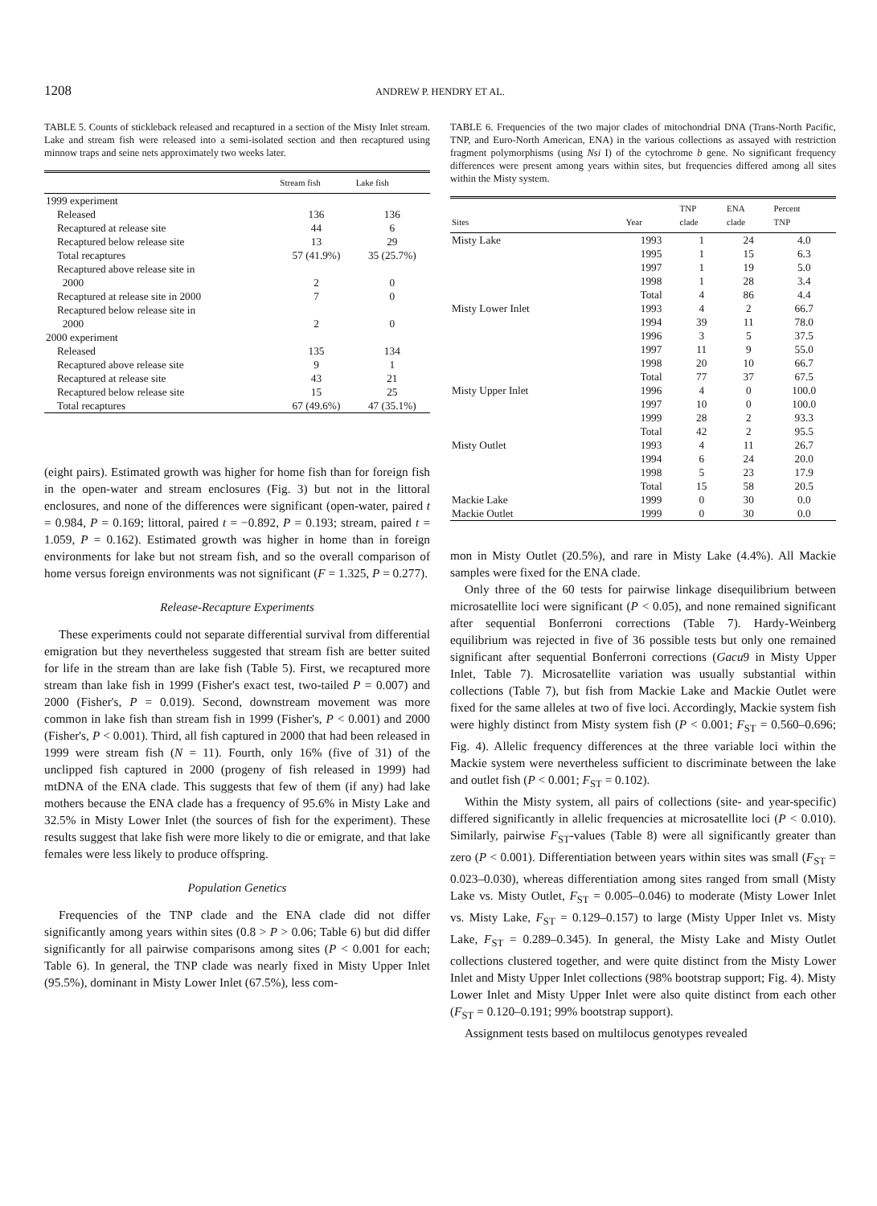1208
ANDREW P. HENDRY ET AL.
TABLE 5. Counts of stickleback released and recaptured in a section of the Misty Inlet stream. Lake and stream fish were released into a semi-isolated section and then recaptured using minnow traps and seine nets approximately two weeks later.
| | Stream fish | Lake fish |
| --- | --- | --- |
| 1999 experiment | | |
| Released | 136 | 136 |
| Recaptured at release site | 44 | 6 |
| Recaptured below release site | 13 | 29 |
| Total recaptures | 57 (41.9%) | 35 (25.7%) |
| Recaptured above release site in 2000 | 2 | 0 |
| Recaptured at release site in 2000 | 7 | 0 |
| Recaptured below release site in 2000 | 2 | 0 |
| 2000 experiment | | |
| Released | 135 | 134 |
| Recaptured above release site | 9 | 1 |
| Recaptured at release site | 43 | 21 |
| Recaptured below release site | 15 | 25 |
| Total recaptures | 67 (49.6%) | 47 (35.1%) |
(eight pairs). Estimated growth was higher for home fish than for foreign fish in the open-water and stream enclosures (Fig. 3) but not in the littoral enclosures, and none of the differences were significant (open-water, paired t = 0.984, P = 0.169; littoral, paired t = −0.892, P = 0.193; stream, paired t = 1.059, P = 0.162). Estimated growth was higher in home than in foreign environments for lake but not stream fish, and so the overall comparison of home versus foreign environments was not significant (F = 1.325, P = 0.277).
Release-Recapture Experiments
These experiments could not separate differential survival from differential emigration but they nevertheless suggested that stream fish are better suited for life in the stream than are lake fish (Table 5). First, we recaptured more stream than lake fish in 1999 (Fisher's exact test, two-tailed P = 0.007) and 2000 (Fisher's, P = 0.019). Second, downstream movement was more common in lake fish than stream fish in 1999 (Fisher's, P < 0.001) and 2000 (Fisher's, P < 0.001). Third, all fish captured in 2000 that had been released in 1999 were stream fish (N = 11). Fourth, only 16% (five of 31) of the unclipped fish captured in 2000 (progeny of fish released in 1999) had mtDNA of the ENA clade. This suggests that few of them (if any) had lake mothers because the ENA clade has a frequency of 95.6% in Misty Lake and 32.5% in Misty Lower Inlet (the sources of fish for the experiment). These results suggest that lake fish were more likely to die or emigrate, and that lake females were less likely to produce offspring.
Population Genetics
Frequencies of the TNP clade and the ENA clade did not differ significantly among years within sites (0.8 > P > 0.06; Table 6) but did differ significantly for all pairwise comparisons among sites (P < 0.001 for each; Table 6). In general, the TNP clade was nearly fixed in Misty Upper Inlet (95.5%), dominant in Misty Lower Inlet (67.5%), less com-
TABLE 6. Frequencies of the two major clades of mitochondrial DNA (Trans-North Pacific, TNP, and Euro-North American, ENA) in the various collections as assayed with restriction fragment polymorphisms (using Nsi I) of the cytochrome b gene. No significant frequency differences were present among years within sites, but frequencies differed among all sites within the Misty system.
| Sites | Year | TNP clade | ENA clade | Percent TNP |
| --- | --- | --- | --- | --- |
| Misty Lake | 1993 | 1 | 24 | 4.0 |
| | 1995 | 1 | 15 | 6.3 |
| | 1997 | 1 | 19 | 5.0 |
| | 1998 | 1 | 28 | 3.4 |
| | Total | 4 | 86 | 4.4 |
| Misty Lower Inlet | 1993 | 4 | 2 | 66.7 |
| | 1994 | 39 | 11 | 78.0 |
| | 1996 | 3 | 5 | 37.5 |
| | 1997 | 11 | 9 | 55.0 |
| | 1998 | 20 | 10 | 66.7 |
| | Total | 77 | 37 | 67.5 |
| Misty Upper Inlet | 1996 | 4 | 0 | 100.0 |
| | 1997 | 10 | 0 | 100.0 |
| | 1999 | 28 | 2 | 93.3 |
| | Total | 42 | 2 | 95.5 |
| Misty Outlet | 1993 | 4 | 11 | 26.7 |
| | 1994 | 6 | 24 | 20.0 |
| | 1998 | 5 | 23 | 17.9 |
| | Total | 15 | 58 | 20.5 |
| Mackie Lake | 1999 | 0 | 30 | 0.0 |
| Mackie Outlet | 1999 | 0 | 30 | 0.0 |
mon in Misty Outlet (20.5%), and rare in Misty Lake (4.4%). All Mackie samples were fixed for the ENA clade.
Only three of the 60 tests for pairwise linkage disequilibrium between microsatellite loci were significant (P < 0.05), and none remained significant after sequential Bonferroni corrections (Table 7). Hardy-Weinberg equilibrium was rejected in five of 36 possible tests but only one remained significant after sequential Bonferroni corrections (Gacu9 in Misty Upper Inlet, Table 7). Microsatellite variation was usually substantial within collections (Table 7), but fish from Mackie Lake and Mackie Outlet were fixed for the same alleles at two of five loci. Accordingly, Mackie system fish were highly distinct from Misty system fish (P < 0.001; F<sub>ST</sub> = 0.560–0.696; Fig. 4). Allelic frequency differences at the three variable loci within the Mackie system were nevertheless sufficient to discriminate between the lake and outlet fish (P < 0.001; F<sub>ST</sub> = 0.102).
Within the Misty system, all pairs of collections (site- and year-specific) differed significantly in allelic frequencies at microsatellite loci (P < 0.010). Similarly, pairwise F<sub>ST</sub>-values (Table 8) were all significantly greater than zero (P < 0.001). Differentiation between years within sites was small (F<sub>ST</sub> = 0.023–0.030), whereas differentiation among sites ranged from small (Misty Lake vs. Misty Outlet, F<sub>ST</sub> = 0.005–0.046) to moderate (Misty Lower Inlet vs. Misty Lake, F<sub>ST</sub> = 0.129–0.157) to large (Misty Upper Inlet vs. Misty Lake, F<sub>ST</sub> = 0.289–0.345). In general, the Misty Lake and Misty Outlet collections clustered together, and were quite distinct from the Misty Lower Inlet and Misty Upper Inlet collections (98% bootstrap support; Fig. 4). Misty Lower Inlet and Misty Upper Inlet were also quite distinct from each other (F<sub>ST</sub> = 0.120–0.191; 99% bootstrap support).
Assignment tests based on multilocus genotypes revealed